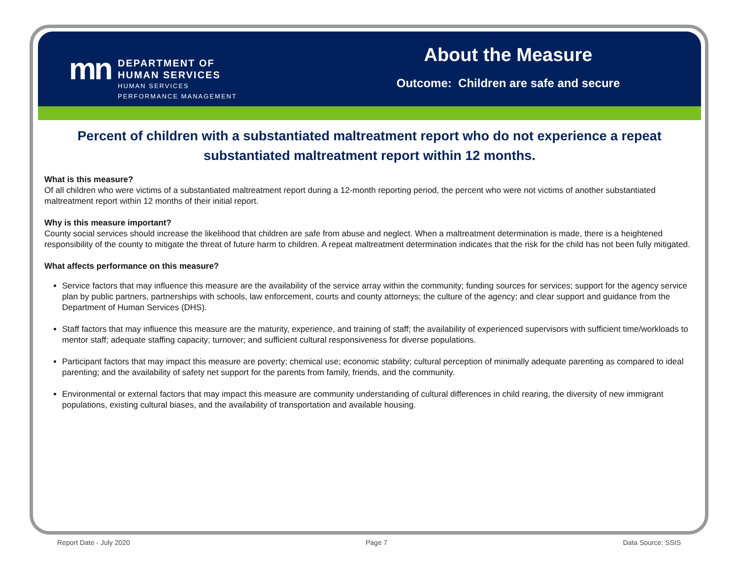mn
DEPARTMENT OF
HUMAN SERVICES
HUMAN SERVICES
PERFORMANCE MANAGEMENT
About the Measure
Outcome: Children are safe and secure
Percent of children with a substantiated maltreatment report who do not experience a repeat substantiated maltreatment report within 12 months.
What is this measure?
Of all children who were victims of a substantiated maltreatment report during a 12-month reporting period, the percent who were not victims of another substantiated maltreatment report within 12 months of their initial report.
Why is this measure important?
County social services should increase the likelihood that children are safe from abuse and neglect. When a maltreatment determination is made, there is a heightened responsibility of the county to mitigate the threat of future harm to children. A repeat maltreatment determination indicates that the risk for the child has not been fully mitigated.
What affects performance on this measure?
Service factors that may influence this measure are the availability of the service array within the community; funding sources for services; support for the agency service plan by public partners, partnerships with schools, law enforcement, courts and county attorneys; the culture of the agency; and clear support and guidance from the Department of Human Services (DHS).
Staff factors that may influence this measure are the maturity, experience, and training of staff; the availability of experienced supervisors with sufficient time/workloads to mentor staff; adequate staffing capacity; turnover; and sufficient cultural responsiveness for diverse populations.
Participant factors that may impact this measure are poverty; chemical use; economic stability; cultural perception of minimally adequate parenting as compared to ideal parenting; and the availability of safety net support for the parents from family, friends, and the community.
Environmental or external factors that may impact this measure are community understanding of cultural differences in child rearing, the diversity of new immigrant populations, existing cultural biases, and the availability of transportation and available housing.
Report Date - July 2020 Page 7 Data Source: SSIS